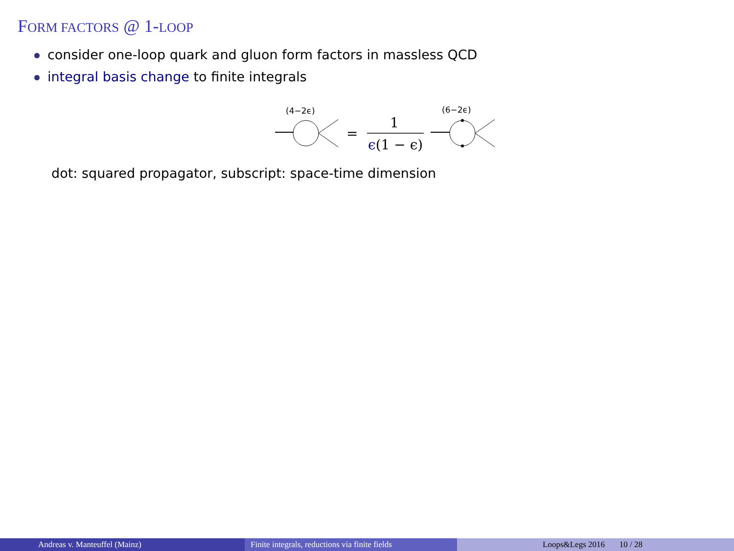FORM FACTORS @ 1-LOOP
consider one-loop quark and gluon form factors in massless QCD
integral basis change to finite integrals
(4−2ϵ)
=
1
ϵ(1 − ϵ)
(6−2ϵ)
dot: squared propagator, subscript: space-time dimension
Andreas v. Manteuffel (Mainz) Finite integrals, reductions via finite fields
Loops&Legs 2016 10 / 28